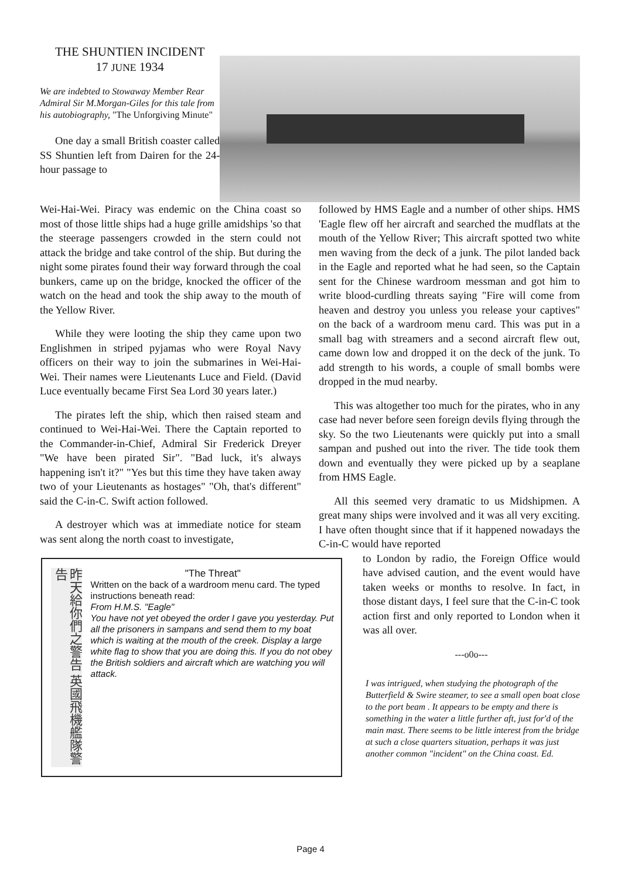THE SHUNTIEN INCIDENT
17 JUNE 1934
We are indebted to Stowaway Member Rear Admiral Sir M.Morgan-Giles for this tale from his autobiography, "The Unforgiving Minute"
One day a small British coaster called SS Shuntien left from Dairen for the 24-hour passage to
Wei-Hai-Wei. Piracy was endemic on the China coast so most of those little ships had a huge grille amidships 'so that the steerage passengers crowded in the stern could not attack the bridge and take control of the ship. But during the night some pirates found their way forward through the coal bunkers, came up on the bridge, knocked the officer of the watch on the head and took the ship away to the mouth of the Yellow River.
While they were looting the ship they came upon two Englishmen in striped pyjamas who were Royal Navy officers on their way to join the submarines in Wei-Hai-Wei. Their names were Lieutenants Luce and Field. (David Luce eventually became First Sea Lord 30 years later.)
The pirates left the ship, which then raised steam and continued to Wei-Hai-Wei. There the Captain reported to the Commander-in-Chief, Admiral Sir Frederick Dreyer "We have been pirated Sir". "Bad luck, it's always happening isn't it?" "Yes but this time they have taken away two of your Lieutenants as hostages" "Oh, that's different" said the C-in-C. Swift action followed.
A destroyer which was at immediate notice for steam was sent along the north coast to investigate,
昨天給你們之警告 英國飛機艦隊警告
"The Threat"
Written on the back of a wardroom menu card. The typed instructions beneath read:
From H.M.S. "Eagle"
You have not yet obeyed the order I gave you yesterday. Put all the prisoners in sampans and send them to my boat which is waiting at the mouth of the creek. Display a large white flag to show that you are doing this. If you do not obey the British soldiers and aircraft which are watching you will attack.
followed by HMS Eagle and a number of other ships. HMS 'Eagle flew off her aircraft and searched the mudflats at the mouth of the Yellow River; This aircraft spotted two white men waving from the deck of a junk. The pilot landed back in the Eagle and reported what he had seen, so the Captain sent for the Chinese wardroom messman and got him to write blood-curdling threats saying "Fire will come from heaven and destroy you unless you release your captives" on the back of a wardroom menu card. This was put in a small bag with streamers and a second aircraft flew out, came down low and dropped it on the deck of the junk. To add strength to his words, a couple of small bombs were dropped in the mud nearby.
This was altogether too much for the pirates, who in any case had never before seen foreign devils flying through the sky. So the two Lieutenants were quickly put into a small sampan and pushed out into the river. The tide took them down and eventually they were picked up by a seaplane from HMS Eagle.
All this seemed very dramatic to us Midshipmen. A great many ships were involved and it was all very exciting. I have often thought since that if it happened nowadays the C-in-C would have reported
to London by radio, the Foreign Office would have advised caution, and the event would have taken weeks or months to resolve. In fact, in those distant days, I feel sure that the C-in-C took action first and only reported to London when it was all over.
---o0o---
I was intrigued, when studying the photograph of the Butterfield & Swire steamer, to see a small open boat close to the port beam . It appears to be empty and there is something in the water a little further aft, just for'd of the main mast. There seems to be little interest from the bridge at such a close quarters situation, perhaps it was just another common "incident" on the China coast. Ed.
Page 4